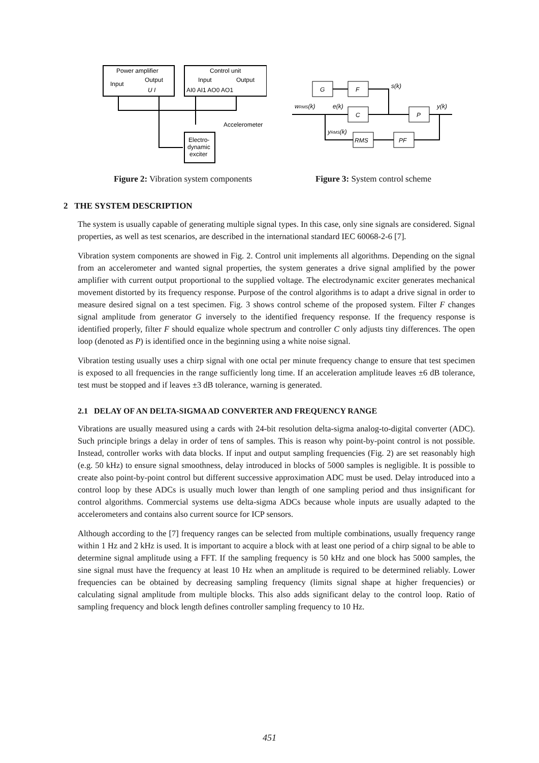Power amplifier
Input
Output
U I
Control unit
Input
Output
AI0 AI1 AO0 AO1
Electro-
dynamic
exciter
Accelerometer
Figure 2: Vibration system components
G
F
C
P
RMS
PF
wRMS(k)
e(k)
s(k)
y(k)
yRMS(k)
Figure 3: System control scheme
2 THE SYSTEM DESCRIPTION
The system is usually capable of generating multiple signal types. In this case, only sine signals are considered. Signal properties, as well as test scenarios, are described in the international standard IEC 60068-2-6 [7].
Vibration system components are showed in Fig. 2. Control unit implements all algorithms. Depending on the signal from an accelerometer and wanted signal properties, the system generates a drive signal amplified by the power amplifier with current output proportional to the supplied voltage. The electrodynamic exciter generates mechanical movement distorted by its frequency response. Purpose of the control algorithms is to adapt a drive signal in order to measure desired signal on a test specimen. Fig. 3 shows control scheme of the proposed system. Filter F changes signal amplitude from generator G inversely to the identified frequency response. If the frequency response is identified properly, filter F should equalize whole spectrum and controller C only adjusts tiny differences. The open loop (denoted as P) is identified once in the beginning using a white noise signal.
Vibration testing usually uses a chirp signal with one octal per minute frequency change to ensure that test specimen is exposed to all frequencies in the range sufficiently long time. If an acceleration amplitude leaves ±6 dB tolerance, test must be stopped and if leaves ±3 dB tolerance, warning is generated.
2.1 DELAY OF AN DELTA-SIGMA AD CONVERTER AND FREQUENCY RANGE
Vibrations are usually measured using a cards with 24-bit resolution delta-sigma analog-to-digital converter (ADC). Such principle brings a delay in order of tens of samples. This is reason why point-by-point control is not possible. Instead, controller works with data blocks. If input and output sampling frequencies (Fig. 2) are set reasonably high (e.g. 50 kHz) to ensure signal smoothness, delay introduced in blocks of 5000 samples is negligible. It is possible to create also point-by-point control but different successive approximation ADC must be used. Delay introduced into a control loop by these ADCs is usually much lower than length of one sampling period and thus insignificant for control algorithms. Commercial systems use delta-sigma ADCs because whole inputs are usually adapted to the accelerometers and contains also current source for ICP sensors.
Although according to the [7] frequency ranges can be selected from multiple combinations, usually frequency range within 1 Hz and 2 kHz is used. It is important to acquire a block with at least one period of a chirp signal to be able to determine signal amplitude using a FFT. If the sampling frequency is 50 kHz and one block has 5000 samples, the sine signal must have the frequency at least 10 Hz when an amplitude is required to be determined reliably. Lower frequencies can be obtained by decreasing sampling frequency (limits signal shape at higher frequencies) or calculating signal amplitude from multiple blocks. This also adds significant delay to the control loop. Ratio of sampling frequency and block length defines controller sampling frequency to 10 Hz.
451